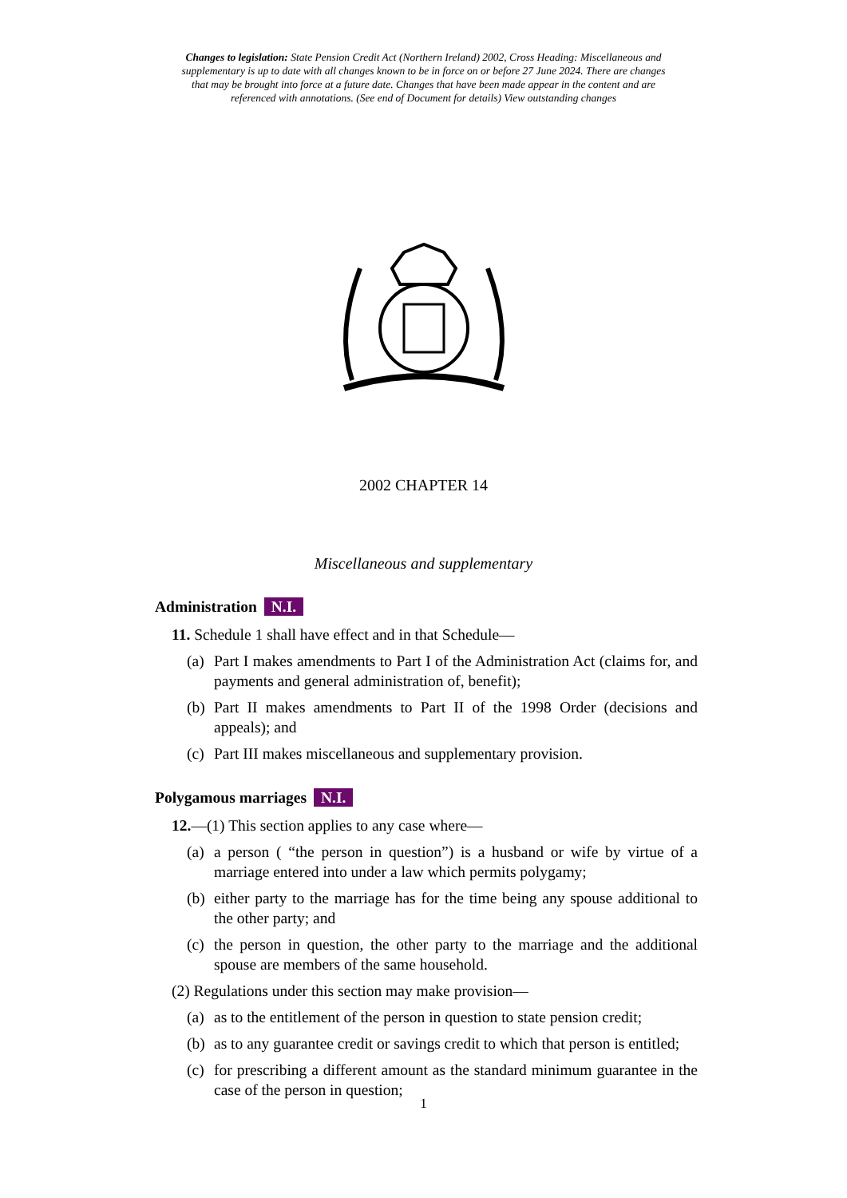Changes to legislation: State Pension Credit Act (Northern Ireland) 2002, Cross Heading: Miscellaneous and supplementary is up to date with all changes known to be in force on or before 27 June 2024. There are changes that may be brought into force at a future date. Changes that have been made appear in the content and are referenced with annotations. (See end of Document for details) View outstanding changes
2002 CHAPTER 14
Miscellaneous and supplementary
Administration N.I.
11. Schedule 1 shall have effect and in that Schedule—
(a) Part I makes amendments to Part I of the Administration Act (claims for, and payments and general administration of, benefit);
(b) Part II makes amendments to Part II of the 1998 Order (decisions and appeals); and
(c) Part III makes miscellaneous and supplementary provision.
Polygamous marriages N.I.
12.—(1) This section applies to any case where—
(a) a person ( “the person in question”) is a husband or wife by virtue of a marriage entered into under a law which permits polygamy;
(b) either party to the marriage has for the time being any spouse additional to the other party; and
(c) the person in question, the other party to the marriage and the additional spouse are members of the same household.
(2) Regulations under this section may make provision—
(a) as to the entitlement of the person in question to state pension credit;
(b) as to any guarantee credit or savings credit to which that person is entitled;
(c) for prescribing a different amount as the standard minimum guarantee in the case of the person in question;
1